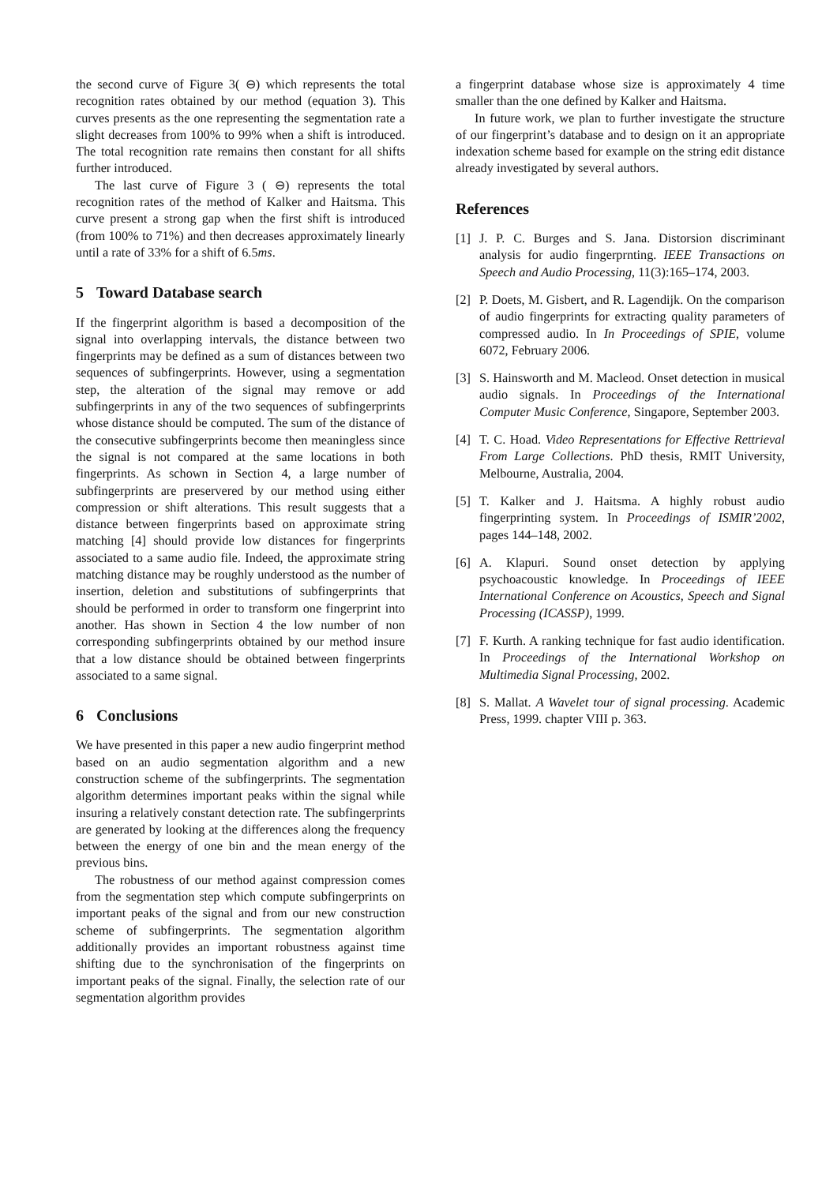the second curve of Figure 3( ⊖) which represents the total recognition rates obtained by our method (equation 3). This curves presents as the one representing the segmentation rate a slight decreases from 100% to 99% when a shift is introduced. The total recognition rate remains then constant for all shifts further introduced.
The last curve of Figure 3 ( ⊖) represents the total recognition rates of the method of Kalker and Haitsma. This curve present a strong gap when the first shift is introduced (from 100% to 71%) and then decreases approximately linearly until a rate of 33% for a shift of 6.5ms.
5 Toward Database search
If the fingerprint algorithm is based a decomposition of the signal into overlapping intervals, the distance between two fingerprints may be defined as a sum of distances between two sequences of subfingerprints. However, using a segmentation step, the alteration of the signal may remove or add subfingerprints in any of the two sequences of subfingerprints whose distance should be computed. The sum of the distance of the consecutive subfingerprints become then meaningless since the signal is not compared at the same locations in both fingerprints. As schown in Section 4, a large number of subfingerprints are preservered by our method using either compression or shift alterations. This result suggests that a distance between fingerprints based on approximate string matching [4] should provide low distances for fingerprints associated to a same audio file. Indeed, the approximate string matching distance may be roughly understood as the number of insertion, deletion and substitutions of subfingerprints that should be performed in order to transform one fingerprint into another. Has shown in Section 4 the low number of non corresponding subfingerprints obtained by our method insure that a low distance should be obtained between fingerprints associated to a same signal.
6 Conclusions
We have presented in this paper a new audio fingerprint method based on an audio segmentation algorithm and a new construction scheme of the subfingerprints. The segmentation algorithm determines important peaks within the signal while insuring a relatively constant detection rate. The subfingerprints are generated by looking at the differences along the frequency between the energy of one bin and the mean energy of the previous bins.
The robustness of our method against compression comes from the segmentation step which compute subfingerprints on important peaks of the signal and from our new construction scheme of subfingerprints. The segmentation algorithm additionally provides an important robustness against time shifting due to the synchronisation of the fingerprints on important peaks of the signal. Finally, the selection rate of our segmentation algorithm provides
a fingerprint database whose size is approximately 4 time smaller than the one defined by Kalker and Haitsma.
In future work, we plan to further investigate the structure of our fingerprint’s database and to design on it an appropriate indexation scheme based for example on the string edit distance already investigated by several authors.
References
[1] J. P. C. Burges and S. Jana. Distorsion discriminant analysis for audio fingerprnting. IEEE Transactions on Speech and Audio Processing, 11(3):165–174, 2003.
[2] P. Doets, M. Gisbert, and R. Lagendijk. On the comparison of audio fingerprints for extracting quality parameters of compressed audio. In In Proceedings of SPIE, volume 6072, February 2006.
[3] S. Hainsworth and M. Macleod. Onset detection in musical audio signals. In Proceedings of the International Computer Music Conference, Singapore, September 2003.
[4] T. C. Hoad. Video Representations for Effective Rettrieval From Large Collections. PhD thesis, RMIT University, Melbourne, Australia, 2004.
[5] T. Kalker and J. Haitsma. A highly robust audio fingerprinting system. In Proceedings of ISMIR’2002, pages 144–148, 2002.
[6] A. Klapuri. Sound onset detection by applying psychoacoustic knowledge. In Proceedings of IEEE International Conference on Acoustics, Speech and Signal Processing (ICASSP), 1999.
[7] F. Kurth. A ranking technique for fast audio identification. In Proceedings of the International Workshop on Multimedia Signal Processing, 2002.
[8] S. Mallat. A Wavelet tour of signal processing. Academic Press, 1999. chapter VIII p. 363.